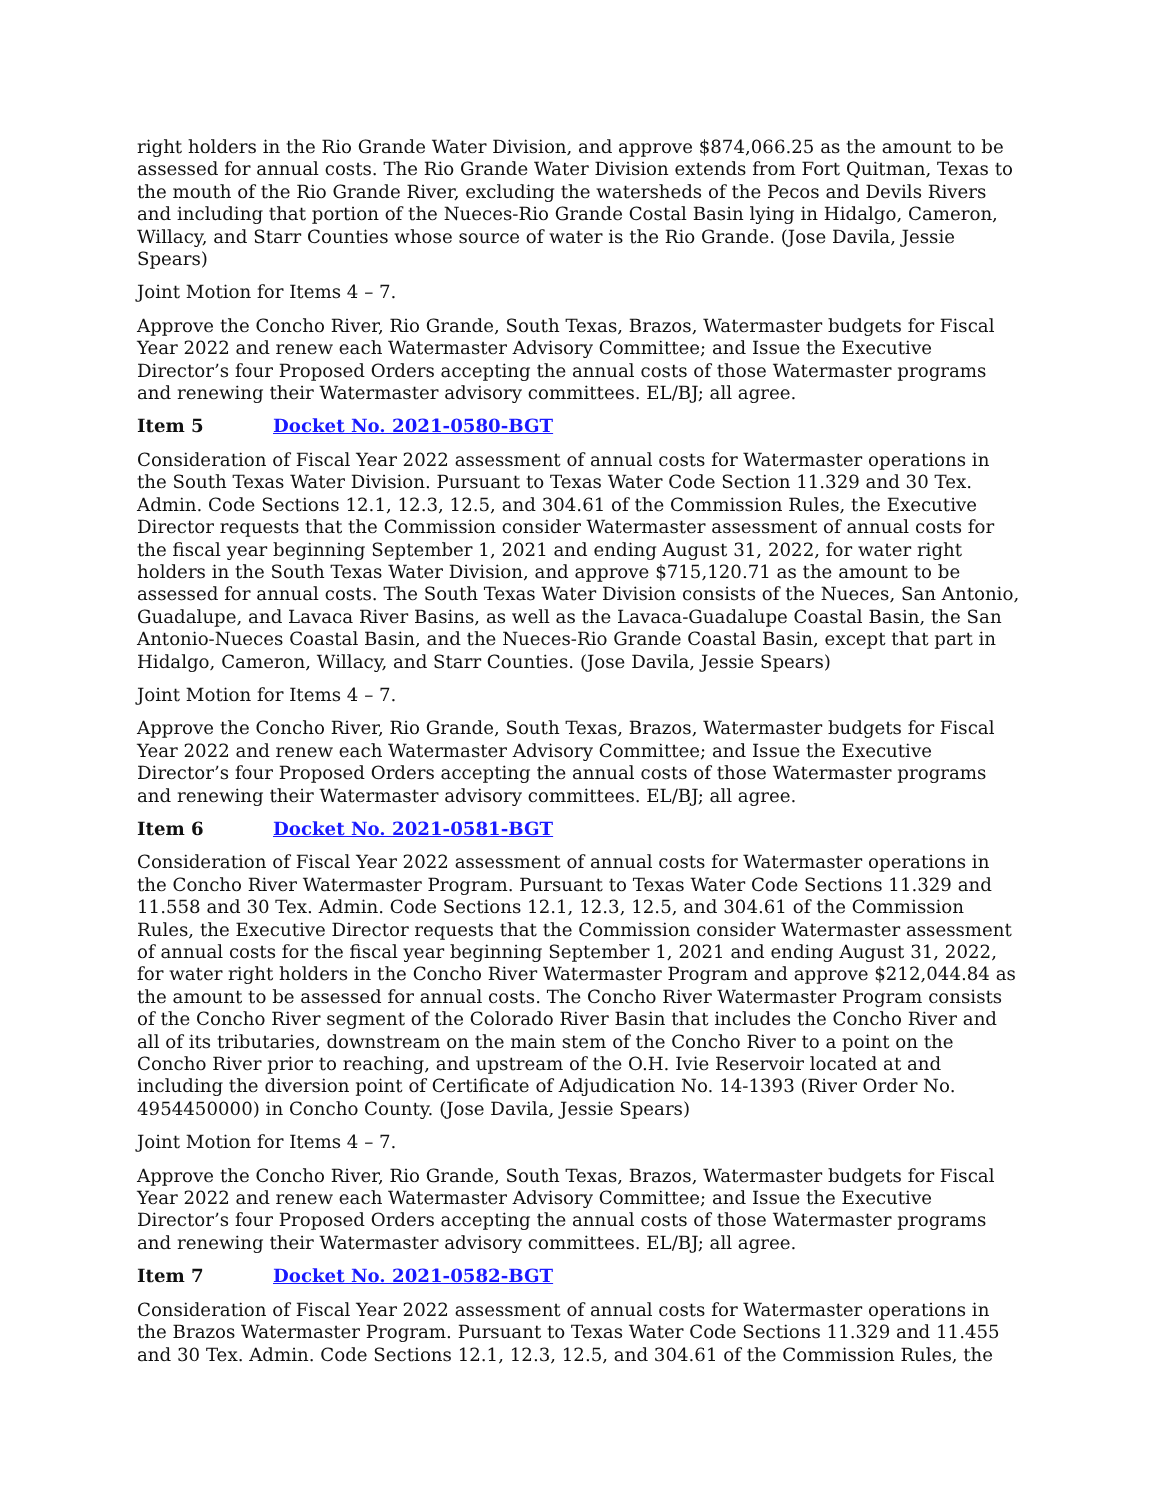right holders in the Rio Grande Water Division, and approve $874,066.25 as the amount to be assessed for annual costs. The Rio Grande Water Division extends from Fort Quitman, Texas to the mouth of the Rio Grande River, excluding the watersheds of the Pecos and Devils Rivers and including that portion of the Nueces-Rio Grande Costal Basin lying in Hidalgo, Cameron, Willacy, and Starr Counties whose source of water is the Rio Grande. (Jose Davila, Jessie Spears)
Joint Motion for Items 4 – 7.
Approve the Concho River, Rio Grande, South Texas, Brazos, Watermaster budgets for Fiscal Year 2022 and renew each Watermaster Advisory Committee; and Issue the Executive Director’s four Proposed Orders accepting the annual costs of those Watermaster programs and renewing their Watermaster advisory committees. EL/BJ; all agree.
Item 5 Docket No. 2021-0580-BGT
Consideration of Fiscal Year 2022 assessment of annual costs for Watermaster operations in the South Texas Water Division. Pursuant to Texas Water Code Section 11.329 and 30 Tex. Admin. Code Sections 12.1, 12.3, 12.5, and 304.61 of the Commission Rules, the Executive Director requests that the Commission consider Watermaster assessment of annual costs for the fiscal year beginning September 1, 2021 and ending August 31, 2022, for water right holders in the South Texas Water Division, and approve $715,120.71 as the amount to be assessed for annual costs. The South Texas Water Division consists of the Nueces, San Antonio, Guadalupe, and Lavaca River Basins, as well as the Lavaca-Guadalupe Coastal Basin, the San Antonio-Nueces Coastal Basin, and the Nueces-Rio Grande Coastal Basin, except that part in Hidalgo, Cameron, Willacy, and Starr Counties. (Jose Davila, Jessie Spears)
Joint Motion for Items 4 – 7.
Approve the Concho River, Rio Grande, South Texas, Brazos, Watermaster budgets for Fiscal Year 2022 and renew each Watermaster Advisory Committee; and Issue the Executive Director’s four Proposed Orders accepting the annual costs of those Watermaster programs and renewing their Watermaster advisory committees. EL/BJ; all agree.
Item 6 Docket No. 2021-0581-BGT
Consideration of Fiscal Year 2022 assessment of annual costs for Watermaster operations in the Concho River Watermaster Program. Pursuant to Texas Water Code Sections 11.329 and 11.558 and 30 Tex. Admin. Code Sections 12.1, 12.3, 12.5, and 304.61 of the Commission Rules, the Executive Director requests that the Commission consider Watermaster assessment of annual costs for the fiscal year beginning September 1, 2021 and ending August 31, 2022, for water right holders in the Concho River Watermaster Program and approve $212,044.84 as the amount to be assessed for annual costs. The Concho River Watermaster Program consists of the Concho River segment of the Colorado River Basin that includes the Concho River and all of its tributaries, downstream on the main stem of the Concho River to a point on the Concho River prior to reaching, and upstream of the O.H. Ivie Reservoir located at and including the diversion point of Certificate of Adjudication No. 14-1393 (River Order No. 4954450000) in Concho County. (Jose Davila, Jessie Spears)
Joint Motion for Items 4 – 7.
Approve the Concho River, Rio Grande, South Texas, Brazos, Watermaster budgets for Fiscal Year 2022 and renew each Watermaster Advisory Committee; and Issue the Executive Director’s four Proposed Orders accepting the annual costs of those Watermaster programs and renewing their Watermaster advisory committees. EL/BJ; all agree.
Item 7 Docket No. 2021-0582-BGT
Consideration of Fiscal Year 2022 assessment of annual costs for Watermaster operations in the Brazos Watermaster Program. Pursuant to Texas Water Code Sections 11.329 and 11.455 and 30 Tex. Admin. Code Sections 12.1, 12.3, 12.5, and 304.61 of the Commission Rules, the